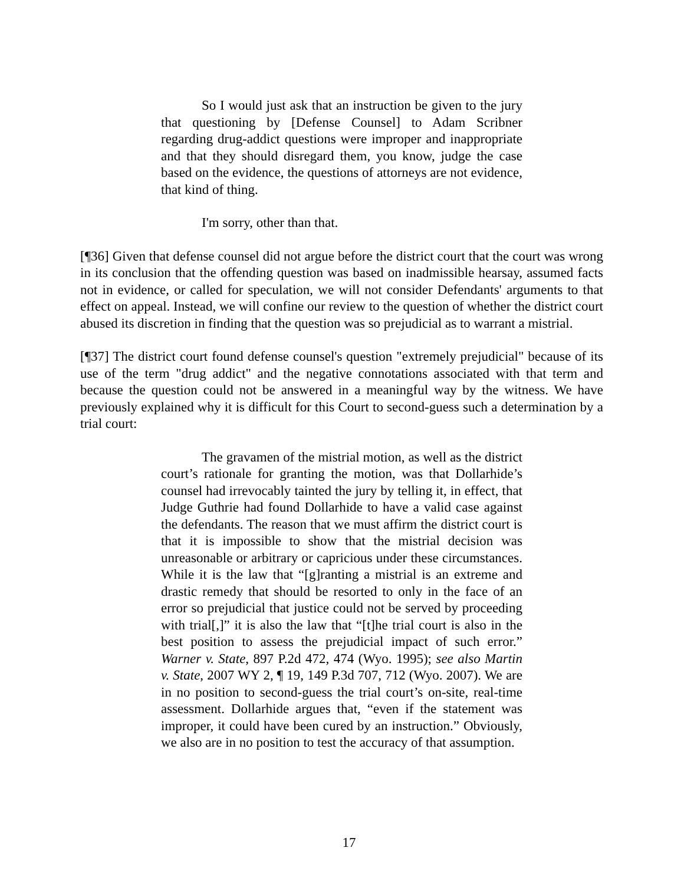So I would just ask that an instruction be given to the jury that questioning by [Defense Counsel] to Adam Scribner regarding drug-addict questions were improper and inappropriate and that they should disregard them, you know, judge the case based on the evidence, the questions of attorneys are not evidence, that kind of thing.
I'm sorry, other than that.
[¶36] Given that defense counsel did not argue before the district court that the court was wrong in its conclusion that the offending question was based on inadmissible hearsay, assumed facts not in evidence, or called for speculation, we will not consider Defendants' arguments to that effect on appeal. Instead, we will confine our review to the question of whether the district court abused its discretion in finding that the question was so prejudicial as to warrant a mistrial.
[¶37] The district court found defense counsel's question "extremely prejudicial" because of its use of the term "drug addict" and the negative connotations associated with that term and because the question could not be answered in a meaningful way by the witness. We have previously explained why it is difficult for this Court to second-guess such a determination by a trial court:
The gravamen of the mistrial motion, as well as the district court’s rationale for granting the motion, was that Dollarhide’s counsel had irrevocably tainted the jury by telling it, in effect, that Judge Guthrie had found Dollarhide to have a valid case against the defendants. The reason that we must affirm the district court is that it is impossible to show that the mistrial decision was unreasonable or arbitrary or capricious under these circumstances. While it is the law that “[g]ranting a mistrial is an extreme and drastic remedy that should be resorted to only in the face of an error so prejudicial that justice could not be served by proceeding with trial[,]” it is also the law that “[t]he trial court is also in the best position to assess the prejudicial impact of such error.” Warner v. State, 897 P.2d 472, 474 (Wyo. 1995); see also Martin v. State, 2007 WY 2, ¶ 19, 149 P.3d 707, 712 (Wyo. 2007). We are in no position to second-guess the trial court’s on-site, real-time assessment. Dollarhide argues that, “even if the statement was improper, it could have been cured by an instruction.” Obviously, we also are in no position to test the accuracy of that assumption.
17